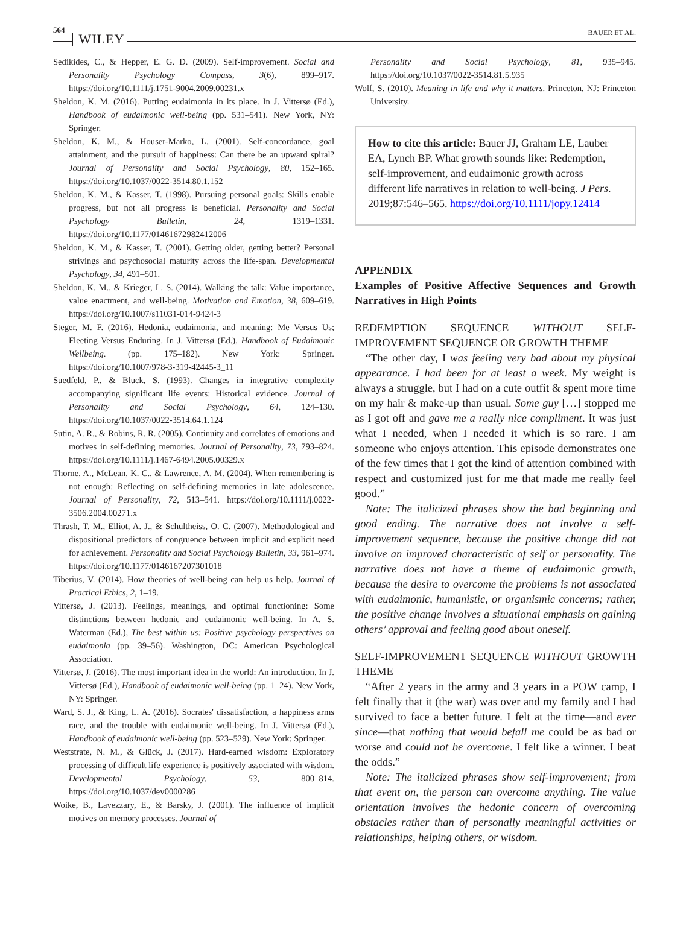564 WILEY BAUER ET AL.
Sedikides, C., & Hepper, E. G. D. (2009). Self-improvement. Social and Personality Psychology Compass, 3(6), 899–917. https://doi.org/10.1111/j.1751-9004.2009.00231.x
Sheldon, K. M. (2016). Putting eudaimonia in its place. In J. Vittersø (Ed.), Handbook of eudaimonic well-being (pp. 531–541). New York, NY: Springer.
Sheldon, K. M., & Houser-Marko, L. (2001). Self-concordance, goal attainment, and the pursuit of happiness: Can there be an upward spiral? Journal of Personality and Social Psychology, 80, 152–165. https://doi.org/10.1037/0022-3514.80.1.152
Sheldon, K. M., & Kasser, T. (1998). Pursuing personal goals: Skills enable progress, but not all progress is beneficial. Personality and Social Psychology Bulletin, 24, 1319–1331. https://doi.org/10.1177/01461672982412006
Sheldon, K. M., & Kasser, T. (2001). Getting older, getting better? Personal strivings and psychosocial maturity across the life-span. Developmental Psychology, 34, 491–501.
Sheldon, K. M., & Krieger, L. S. (2014). Walking the talk: Value importance, value enactment, and well-being. Motivation and Emotion, 38, 609–619. https://doi.org/10.1007/s11031-014-9424-3
Steger, M. F. (2016). Hedonia, eudaimonia, and meaning: Me Versus Us; Fleeting Versus Enduring. In J. Vittersø (Ed.), Handbook of Eudaimonic Wellbeing. (pp. 175–182). New York: Springer. https://doi.org/10.1007/978-3-319-42445-3_11
Suedfeld, P., & Bluck, S. (1993). Changes in integrative complexity accompanying significant life events: Historical evidence. Journal of Personality and Social Psychology, 64, 124–130. https://doi.org/10.1037/0022-3514.64.1.124
Sutin, A. R., & Robins, R. R. (2005). Continuity and correlates of emotions and motives in self-defining memories. Journal of Personality, 73, 793–824. https://doi.org/10.1111/j.1467-6494.2005.00329.x
Thorne, A., McLean, K. C., & Lawrence, A. M. (2004). When remembering is not enough: Reflecting on self-defining memories in late adolescence. Journal of Personality, 72, 513–541. https://doi.org/10.1111/j.0022-3506.2004.00271.x
Thrash, T. M., Elliot, A. J., & Schultheiss, O. C. (2007). Methodological and dispositional predictors of congruence between implicit and explicit need for achievement. Personality and Social Psychology Bulletin, 33, 961–974. https://doi.org/10.1177/0146167207301018
Tiberius, V. (2014). How theories of well-being can help us help. Journal of Practical Ethics, 2, 1–19.
Vittersø, J. (2013). Feelings, meanings, and optimal functioning: Some distinctions between hedonic and eudaimonic well-being. In A. S. Waterman (Ed.), The best within us: Positive psychology perspectives on eudaimonia (pp. 39–56). Washington, DC: American Psychological Association.
Vittersø, J. (2016). The most important idea in the world: An introduction. In J. Vittersø (Ed.), Handbook of eudaimonic well-being (pp. 1–24). New York, NY: Springer.
Ward, S. J., & King, L. A. (2016). Socrates' dissatisfaction, a happiness arms race, and the trouble with eudaimonic well-being. In J. Vittersø (Ed.), Handbook of eudaimonic well-being (pp. 523–529). New York: Springer.
Weststrate, N. M., & Glück, J. (2017). Hard-earned wisdom: Exploratory processing of difficult life experience is positively associated with wisdom. Developmental Psychology, 53, 800–814. https://doi.org/10.1037/dev0000286
Woike, B., Lavezzary, E., & Barsky, J. (2001). The influence of implicit motives on memory processes. Journal of
Personality and Social Psychology, 81, 935–945. https://doi.org/10.1037/0022-3514.81.5.935
Wolf, S. (2010). Meaning in life and why it matters. Princeton, NJ: Princeton University.
How to cite this article: Bauer JJ, Graham LE, Lauber EA, Lynch BP. What growth sounds like: Redemption, self-improvement, and eudaimonic growth across different life narratives in relation to well-being. J Pers. 2019;87:546–565. https://doi.org/10.1111/jopy.12414
APPENDIX
Examples of Positive Affective Sequences and Growth Narratives in High Points
REDEMPTION SEQUENCE WITHOUT SELF-IMPROVEMENT SEQUENCE OR GROWTH THEME
“The other day, I was feeling very bad about my physical appearance. I had been for at least a week. My weight is always a struggle, but I had on a cute outfit & spent more time on my hair & make-up than usual. Some guy […] stopped me as I got off and gave me a really nice compliment. It was just what I needed, when I needed it which is so rare. I am someone who enjoys attention. This episode demonstrates one of the few times that I got the kind of attention combined with respect and customized just for me that made me really feel good.”
Note: The italicized phrases show the bad beginning and good ending. The narrative does not involve a self-improvement sequence, because the positive change did not involve an improved characteristic of self or personality. The narrative does not have a theme of eudaimonic growth, because the desire to overcome the problems is not associated with eudaimonic, humanistic, or organismic concerns; rather, the positive change involves a situational emphasis on gaining others’ approval and feeling good about oneself.
SELF-IMPROVEMENT SEQUENCE WITHOUT GROWTH THEME
“After 2 years in the army and 3 years in a POW camp, I felt finally that it (the war) was over and my family and I had survived to face a better future. I felt at the time—and ever since—that nothing that would befall me could be as bad or worse and could not be overcome. I felt like a winner. I beat the odds.”
Note: The italicized phrases show self-improvement; from that event on, the person can overcome anything. The value orientation involves the hedonic concern of overcoming obstacles rather than of personally meaningful activities or relationships, helping others, or wisdom.